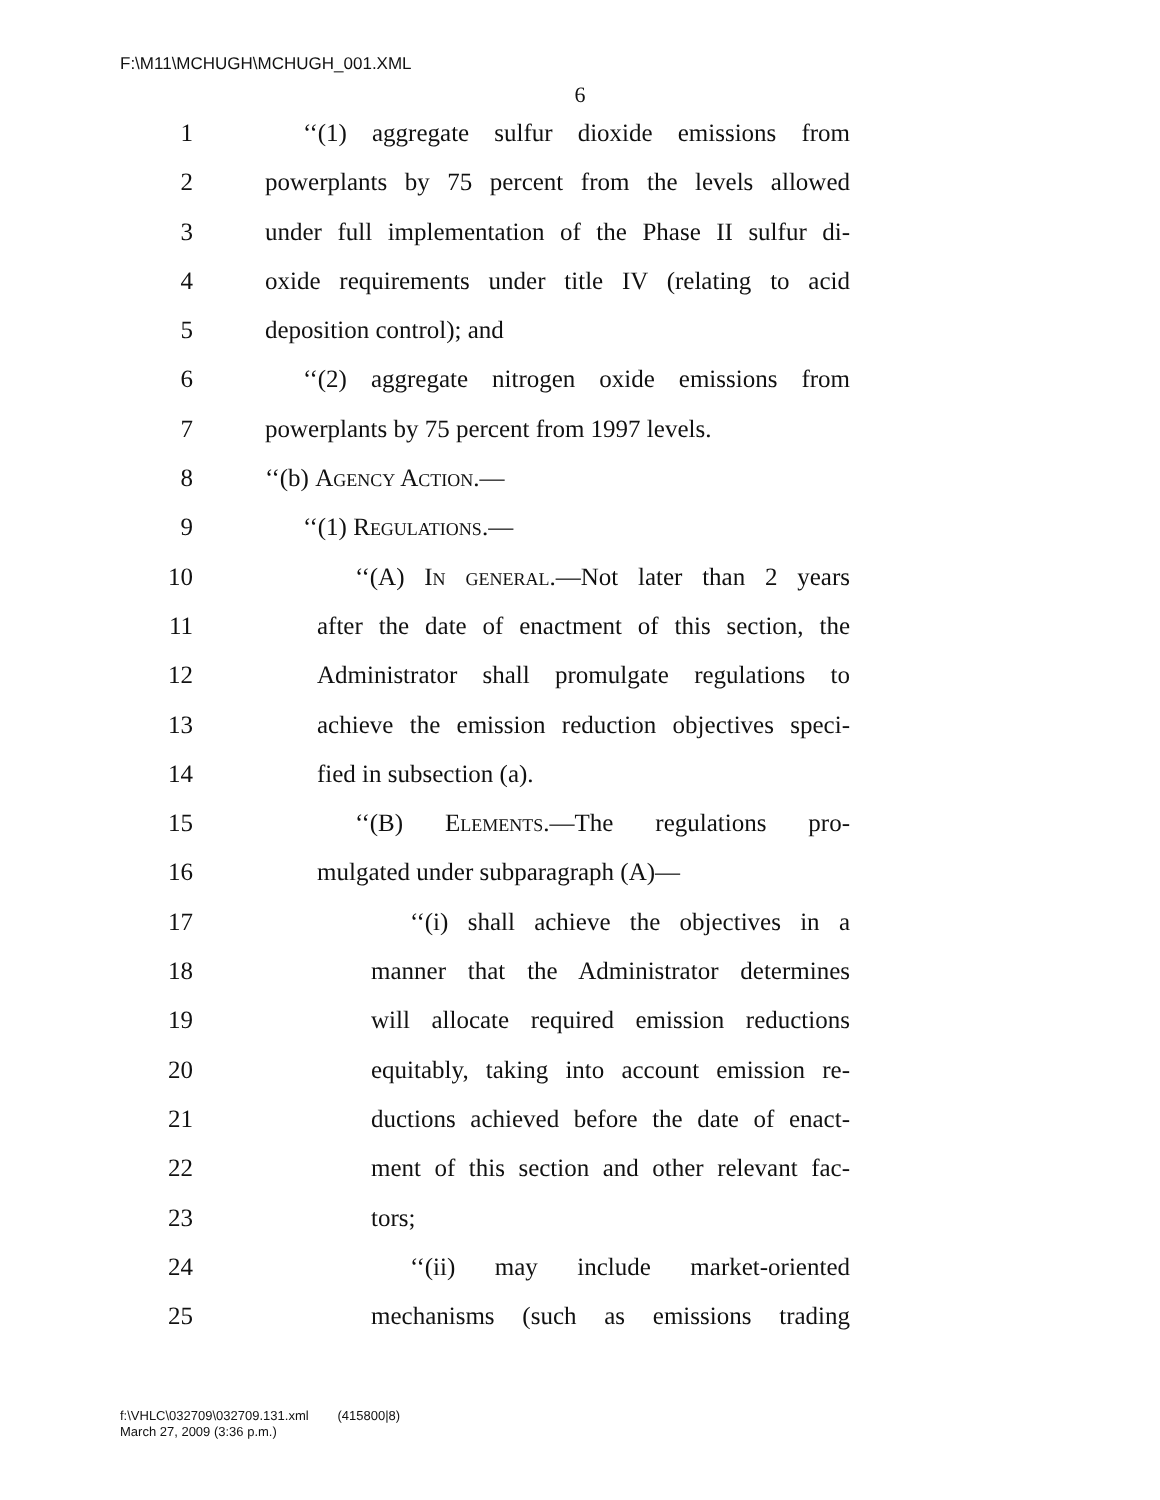F:\M11\MCHUGH\MCHUGH_001.XML
6
1 ‘‘(1) aggregate sulfur dioxide emissions from
2 powerplants by 75 percent from the levels allowed
3 under full implementation of the Phase II sulfur di-
4 oxide requirements under title IV (relating to acid
5 deposition control); and
6 ‘‘(2) aggregate nitrogen oxide emissions from
7 powerplants by 75 percent from 1997 levels.
8 ‘‘(b) Agency Action.—
9 ‘‘(1) Regulations.—
10 ‘‘(A) In general.—Not later than 2 years
11 after the date of enactment of this section, the
12 Administrator shall promulgate regulations to
13 achieve the emission reduction objectives speci-
14 fied in subsection (a).
15 ‘‘(B) Elements.—The regulations pro-
16 mulgated under subparagraph (A)—
17 ‘‘(i) shall achieve the objectives in a
18 manner that the Administrator determines
19 will allocate required emission reductions
20 equitably, taking into account emission re-
21 ductions achieved before the date of enact-
22 ment of this section and other relevant fac-
23 tors;
24 ‘‘(ii) may include market-oriented
25 mechanisms (such as emissions trading
f:\VHLC\032709\032709.131.xml (415800|8)
March 27, 2009 (3:36 p.m.)